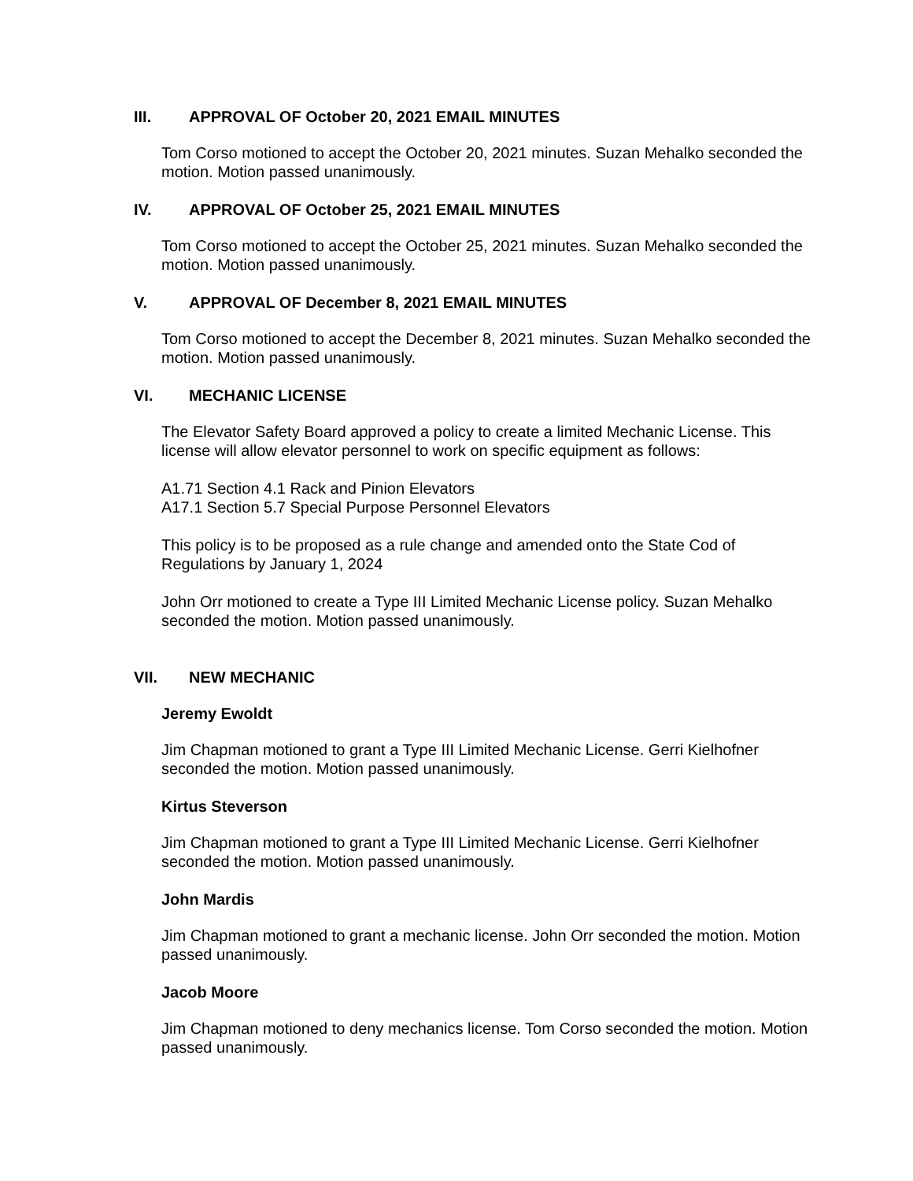III. APPROVAL OF October 20, 2021 EMAIL MINUTES
Tom Corso motioned to accept the October 20, 2021 minutes. Suzan Mehalko seconded the motion. Motion passed unanimously.
IV. APPROVAL OF October 25, 2021 EMAIL MINUTES
Tom Corso motioned to accept the October 25, 2021 minutes. Suzan Mehalko seconded the motion. Motion passed unanimously.
V. APPROVAL OF December 8, 2021 EMAIL MINUTES
Tom Corso motioned to accept the December 8, 2021 minutes. Suzan Mehalko seconded the motion. Motion passed unanimously.
VI. MECHANIC LICENSE
The Elevator Safety Board approved a policy to create a limited Mechanic License. This license will allow elevator personnel to work on specific equipment as follows:
A1.71 Section 4.1 Rack and Pinion Elevators
A17.1 Section 5.7 Special Purpose Personnel Elevators
This policy is to be proposed as a rule change and amended onto the State Cod of Regulations by January 1, 2024
John Orr motioned to create a Type III Limited Mechanic License policy. Suzan Mehalko seconded the motion. Motion passed unanimously.
VII. NEW MECHANIC
Jeremy Ewoldt
Jim Chapman motioned to grant a Type III Limited Mechanic License. Gerri Kielhofner seconded the motion. Motion passed unanimously.
Kirtus Steverson
Jim Chapman motioned to grant a Type III Limited Mechanic License. Gerri Kielhofner seconded the motion. Motion passed unanimously.
John Mardis
Jim Chapman motioned to grant a mechanic license. John Orr seconded the motion. Motion passed unanimously.
Jacob Moore
Jim Chapman motioned to deny mechanics license. Tom Corso seconded the motion. Motion passed unanimously.